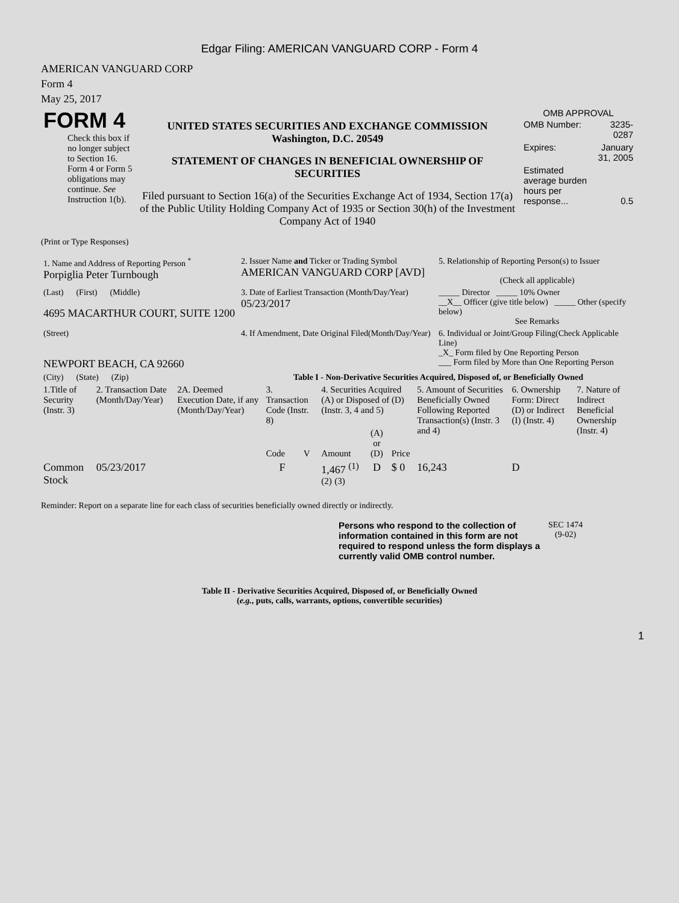Edgar Filing: AMERICAN VANGUARD CORP - Form 4
AMERICAN VANGUARD CORP
Form 4
May 25, 2017
| FORM 4 Check this box if no longer subject to Section 16. Form 4 or Form 5 obligations may continue. See Instruction 1(b). | UNITED STATES SECURITIES AND EXCHANGE COMMISSION Washington, D.C. 20549 STATEMENT OF CHANGES IN BENEFICIAL OWNERSHIP OF SECURITIES Filed pursuant to Section 16(a) of the Securities Exchange Act of 1934, Section 17(a) of the Public Utility Holding Company Act of 1935 or Section 30(h) of the Investment Company Act of 1940 | OMB APPROVAL / OMB Number: / 3235-0287 / / Expires: / January 31, 2005 / / Estimated average burden hours per response... / 0.5 / |
(Print or Type Responses)
| 1. Name and Address of Reporting Person <sup>*</sup> Porpiglia Peter Turnbough | 2. Issuer Name and Ticker or Trading Symbol AMERICAN VANGUARD CORP [AVD] | 5. Relationship of Reporting Person(s) to Issuer (Check all applicable) |
| (Last) (First) (Middle) 4695 MACARTHUR COURT, SUITE 1200 | 3. Date of Earliest Transaction (Month/Day/Year) 05/23/2017 | _____ Director _____ 10% Owner __X__ Officer (give title below) _____ Other (specify below) See Remarks |
| (Street) NEWPORT BEACH, CA 92660 | 4. If Amendment, Date Original Filed(Month/Day/Year) | 6. Individual or Joint/Group Filing(Check Applicable Line) _X_ Form filed by One Reporting Person ___ Form filed by More than One Reporting Person |
| (City) (State) (Zip) | Table I - Non-Derivative Securities Acquired, Disposed of, or Beneficially Owned | |
| 1.Title of Security (Instr. 3) | 2. Transaction Date (Month/Day/Year) | 2A. Deemed Execution Date, if any (Month/Day/Year) | 3. Transaction Code (Instr. 8) | | 4. Securities Acquired (A) or Disposed of (D) (Instr. 3, 4 and 5) | | | 5. Amount of Securities Beneficially Owned Following Reported Transaction(s) (Instr. 3 and 4) | 6. Ownership Form: Direct (D) or Indirect (I) (Instr. 4) | 7. Nature of Indirect Beneficial Ownership (Instr. 4) |
| --- | --- | --- | --- | --- | --- | --- | --- | --- | --- | --- |
| | | | Code | V | Amount | (A) or (D) | Price | | | |
| Common Stock | 05/23/2017 | | F | | 1,467 <sup>(1)</sup> <sup>(2)</sup> <sup>(3)</sup> | D | $ 0 | 16,243 | D | |
Reminder: Report on a separate line for each class of securities beneficially owned directly or indirectly.
| Persons who respond to the collection of information contained in this form are not required to respond unless the form displays a currently valid OMB control number. | SEC 1474 (9-02) |
Table II - Derivative Securities Acquired, Disposed of, or Beneficially Owned
(e.g., puts, calls, warrants, options, convertible securities)
1